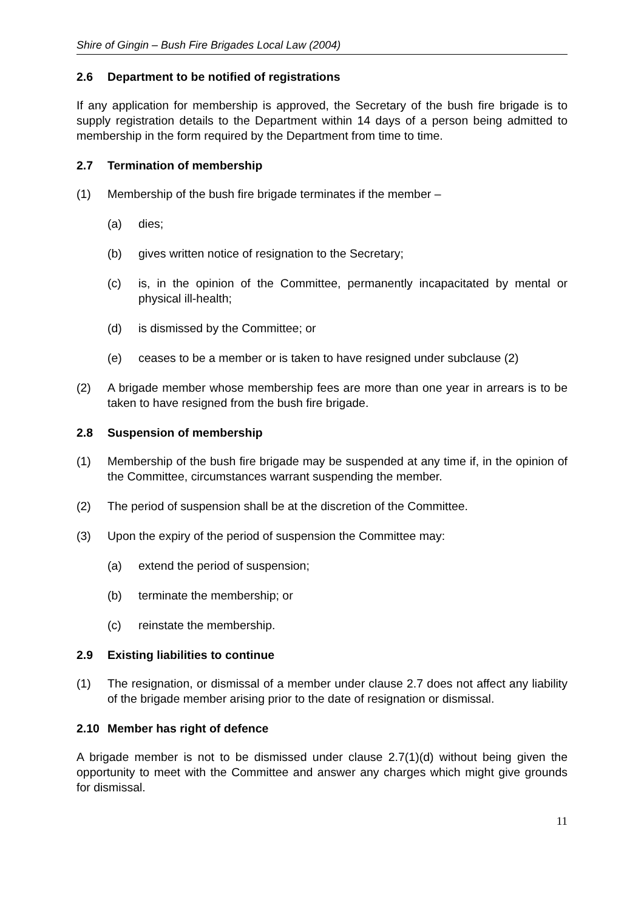Shire of Gingin – Bush Fire Brigades Local Law (2004)
2.6 Department to be notified of registrations
If any application for membership is approved, the Secretary of the bush fire brigade is to supply registration details to the Department within 14 days of a person being admitted to membership in the form required by the Department from time to time.
2.7 Termination of membership
(1) Membership of the bush fire brigade terminates if the member –
(a) dies;
(b) gives written notice of resignation to the Secretary;
(c) is, in the opinion of the Committee, permanently incapacitated by mental or physical ill-health;
(d) is dismissed by the Committee; or
(e) ceases to be a member or is taken to have resigned under subclause (2)
(2) A brigade member whose membership fees are more than one year in arrears is to be taken to have resigned from the bush fire brigade.
2.8 Suspension of membership
(1) Membership of the bush fire brigade may be suspended at any time if, in the opinion of the Committee, circumstances warrant suspending the member.
(2) The period of suspension shall be at the discretion of the Committee.
(3) Upon the expiry of the period of suspension the Committee may:
(a) extend the period of suspension;
(b) terminate the membership; or
(c) reinstate the membership.
2.9 Existing liabilities to continue
(1) The resignation, or dismissal of a member under clause 2.7 does not affect any liability of the brigade member arising prior to the date of resignation or dismissal.
2.10 Member has right of defence
A brigade member is not to be dismissed under clause 2.7(1)(d) without being given the opportunity to meet with the Committee and answer any charges which might give grounds for dismissal.
11